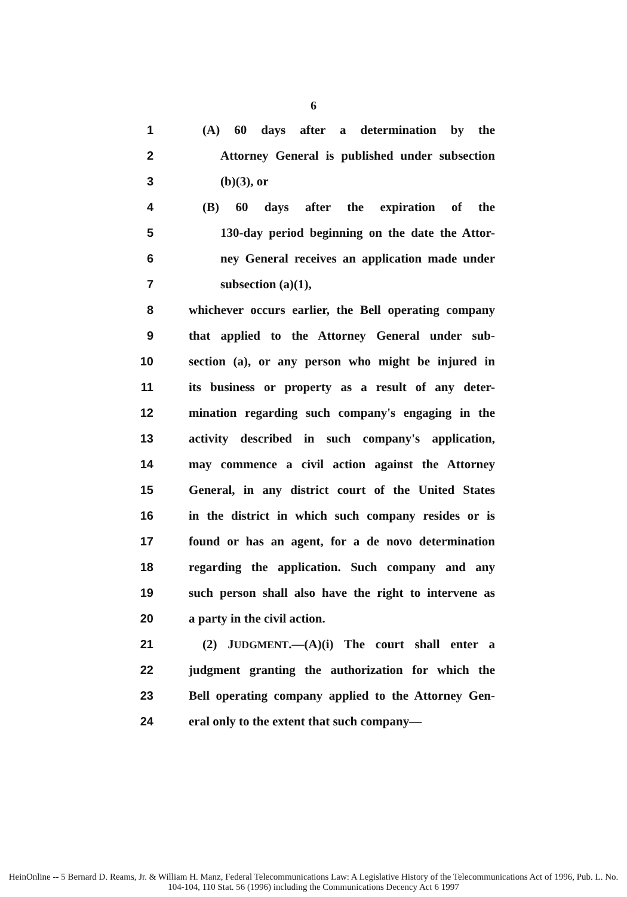6
1 (A) 60 days after a determination by the
2 Attorney General is published under subsection
3 (b)(3), or
4 (B) 60 days after the expiration of the
5 130-day period beginning on the date the Attor-
6 ney General receives an application made under
7 subsection (a)(1),
8 whichever occurs earlier, the Bell operating company
9 that applied to the Attorney General under sub-
10 section (a), or any person who might be injured in
11 its business or property as a result of any deter-
12 mination regarding such company's engaging in the
13 activity described in such company's application,
14 may commence a civil action against the Attorney
15 General, in any district court of the United States
16 in the district in which such company resides or is
17 found or has an agent, for a de novo determination
18 regarding the application. Such company and any
19 such person shall also have the right to intervene as
20 a party in the civil action.
21 (2) JUDGMENT.—(A)(i) The court shall enter a
22 judgment granting the authorization for which the
23 Bell operating company applied to the Attorney Gen-
24 eral only to the extent that such company—
HeinOnline -- 5 Bernard D. Reams, Jr. & William H. Manz, Federal Telecommunications Law: A Legislative History of the Telecommunications Act of 1996, Pub. L. No. 104-104, 110 Stat. 56 (1996) including the Communications Decency Act 6 1997